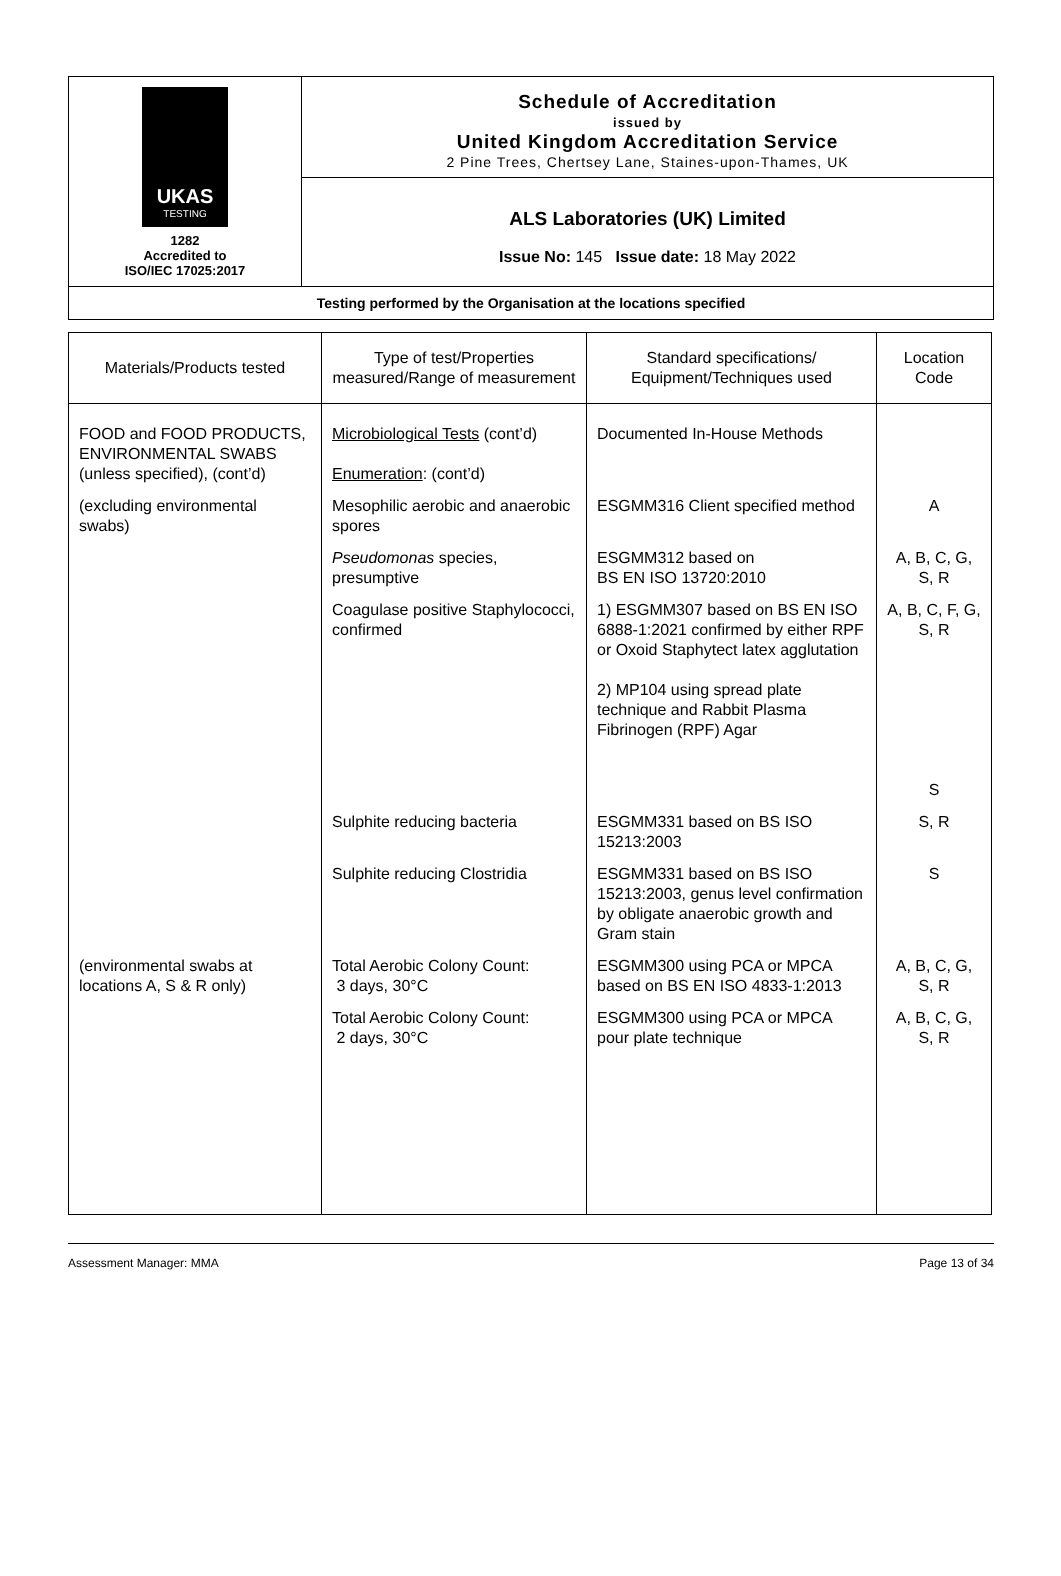| UKAS TESTING 1282 Accredited to ISO/IEC 17025:2017 | Schedule of Accreditation issued by United Kingdom Accreditation Service 2 Pine Trees, Chertsey Lane, Staines-upon-Thames, UK |
| | ALS Laboratories (UK) Limited Issue No: 145 Issue date: 18 May 2022 |
| Testing performed by the Organisation at the locations specified | |
| Materials/Products tested | Type of test/Properties measured/Range of measurement | Standard specifications/ Equipment/Techniques used | Location Code |
| --- | --- | --- | --- |
| FOOD and FOOD PRODUCTS, ENVIRONMENTAL SWABS (unless specified), (cont’d) | Microbiological Tests (cont’d) Enumeration : (cont’d) | Documented In-House Methods | |
| (excluding environmental swabs) | Mesophilic aerobic and anaerobic spores | ESGMM316 Client specified method | A |
| | Pseudomonas species, presumptive | ESGMM312 based on BS EN ISO 13720:2010 | A, B, C, G, S, R |
| | Coagulase positive Staphylococci, confirmed | 1) ESGMM307 based on BS EN ISO 6888-1:2021 confirmed by either RPF or Oxoid Staphytect latex agglutation 2) MP104 using spread plate technique and Rabbit Plasma Fibrinogen (RPF) Agar | A, B, C, F, G, S, R S |
| | Sulphite reducing bacteria | ESGMM331 based on BS ISO 15213:2003 | S, R |
| | Sulphite reducing Clostridia | ESGMM331 based on BS ISO 15213:2003, genus level confirmation by obligate anaerobic growth and Gram stain | S |
| (environmental swabs at locations A, S & R only) | Total Aerobic Colony Count: 3 days, 30°C | ESGMM300 using PCA or MPCA based on BS EN ISO 4833-1:2013 | A, B, C, G, S, R |
| | Total Aerobic Colony Count: 2 days, 30°C | ESGMM300 using PCA or MPCA pour plate technique | A, B, C, G, S, R |
Assessment Manager: MMA Page 13 of 34